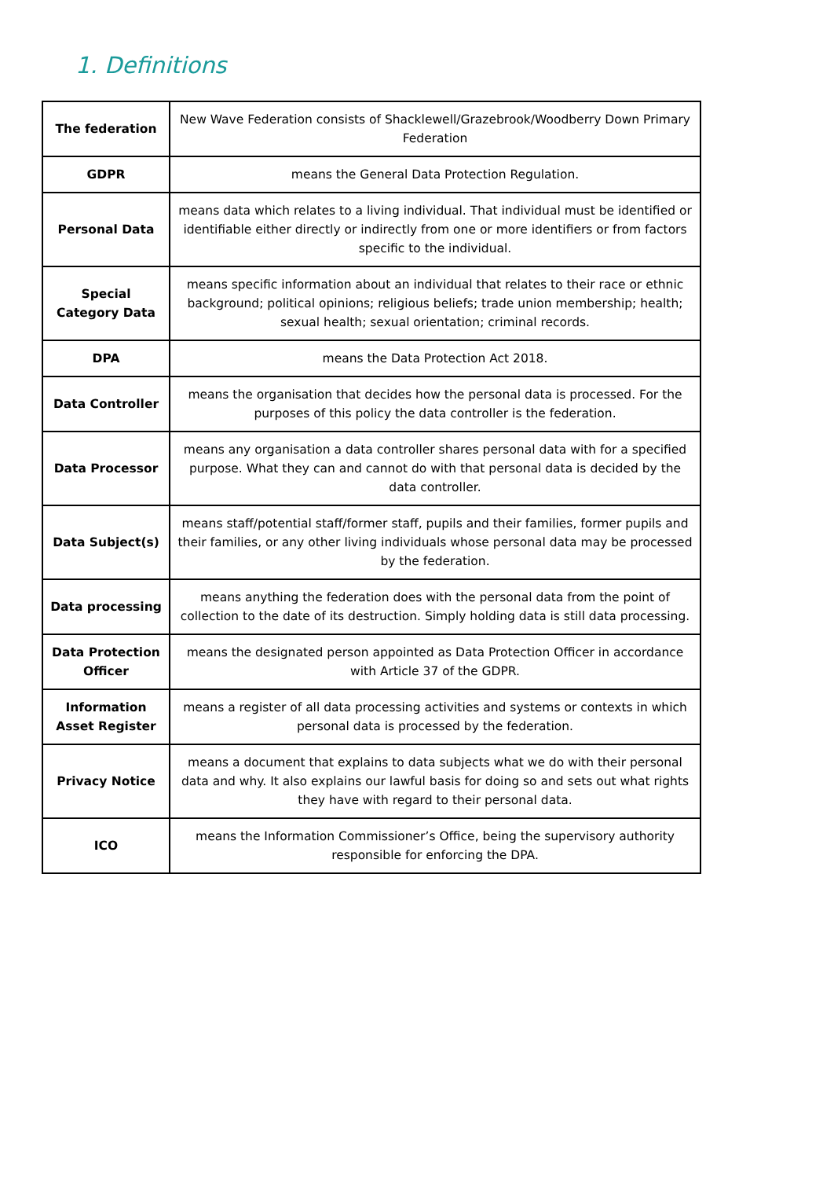1. Definitions
| The federation | New Wave Federation consists of Shacklewell/Grazebrook/Woodberry Down Primary Federation |
| GDPR | means the General Data Protection Regulation. |
| Personal Data | means data which relates to a living individual. That individual must be identified or identifiable either directly or indirectly from one or more identifiers or from factors specific to the individual. |
| Special Category Data | means specific information about an individual that relates to their race or ethnic background; political opinions; religious beliefs; trade union membership; health; sexual health; sexual orientation; criminal records. |
| DPA | means the Data Protection Act 2018. |
| Data Controller | means the organisation that decides how the personal data is processed. For the purposes of this policy the data controller is the federation. |
| Data Processor | means any organisation a data controller shares personal data with for a specified purpose. What they can and cannot do with that personal data is decided by the data controller. |
| Data Subject(s) | means staff/potential staff/former staff, pupils and their families, former pupils and their families, or any other living individuals whose personal data may be processed by the federation. |
| Data processing | means anything the federation does with the personal data from the point of collection to the date of its destruction. Simply holding data is still data processing. |
| Data Protection Officer | means the designated person appointed as Data Protection Officer in accordance with Article 37 of the GDPR. |
| Information Asset Register | means a register of all data processing activities and systems or contexts in which personal data is processed by the federation. |
| Privacy Notice | means a document that explains to data subjects what we do with their personal data and why. It also explains our lawful basis for doing so and sets out what rights they have with regard to their personal data. |
| ICO | means the Information Commissioner’s Office, being the supervisory authority responsible for enforcing the DPA. |